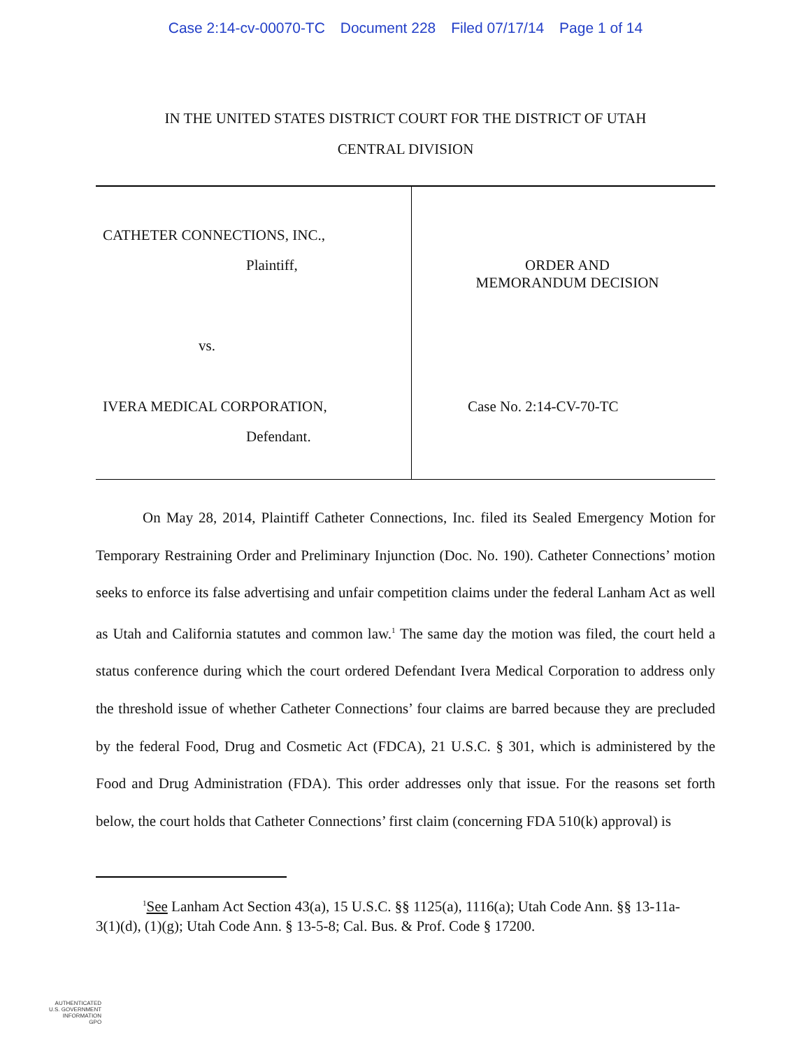Case 2:14-cv-00070-TC Document 228 Filed 07/17/14 Page 1 of 14
IN THE UNITED STATES DISTRICT COURT FOR THE DISTRICT OF UTAH
CENTRAL DIVISION
CATHETER CONNECTIONS, INC.,
Plaintiff,
vs.
IVERA MEDICAL CORPORATION,
Defendant.
ORDER AND
MEMORANDUM DECISION
Case No. 2:14-CV-70-TC
On May 28, 2014, Plaintiff Catheter Connections, Inc. filed its Sealed Emergency Motion for Temporary Restraining Order and Preliminary Injunction (Doc. No. 190). Catheter Connections’ motion seeks to enforce its false advertising and unfair competition claims under the federal Lanham Act as well as Utah and California statutes and common law.<sup>1</sup> The same day the motion was filed, the court held a status conference during which the court ordered Defendant Ivera Medical Corporation to address only the threshold issue of whether Catheter Connections’ four claims are barred because they are precluded by the federal Food, Drug and Cosmetic Act (FDCA), 21 U.S.C. § 301, which is administered by the Food and Drug Administration (FDA). This order addresses only that issue. For the reasons set forth below, the court holds that Catheter Connections’ first claim (concerning FDA 510(k) approval) is
<sup>1</sup> See Lanham Act Section 43(a), 15 U.S.C. §§ 1125(a), 1116(a); Utah Code Ann. §§ 13-11a-3(1)(d), (1)(g); Utah Code Ann. § 13-5-8; Cal. Bus. & Prof. Code § 17200.
AUTHENTICATED
U.S. GOVERNMENT
INFORMATION
GPO